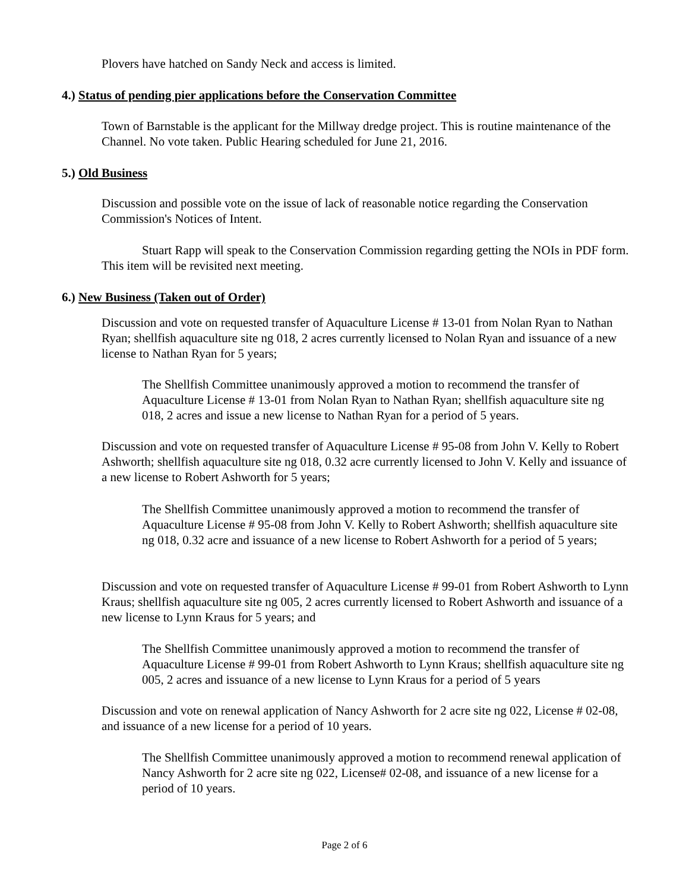Plovers have hatched on Sandy Neck and access is limited.
4.) Status of pending pier applications before the Conservation Committee
Town of Barnstable is the applicant for the Millway dredge project. This is routine maintenance of the Channel. No vote taken. Public Hearing scheduled for June 21, 2016.
5.) Old Business
Discussion and possible vote on the issue of lack of reasonable notice regarding the Conservation Commission's Notices of Intent.
Stuart Rapp will speak to the Conservation Commission regarding getting the NOIs in PDF form. This item will be revisited next meeting.
6.) New Business (Taken out of Order)
Discussion and vote on requested transfer of Aquaculture License # 13-01 from Nolan Ryan to Nathan Ryan; shellfish aquaculture site ng 018, 2 acres currently licensed to Nolan Ryan and issuance of a new license to Nathan Ryan for 5 years;
The Shellfish Committee unanimously approved a motion to recommend the transfer of Aquaculture License # 13-01 from Nolan Ryan to Nathan Ryan; shellfish aquaculture site ng 018, 2 acres and issue a new license to Nathan Ryan for a period of 5 years.
Discussion and vote on requested transfer of Aquaculture License # 95-08 from John V. Kelly to Robert Ashworth; shellfish aquaculture site ng 018, 0.32 acre currently licensed to John V. Kelly and issuance of a new license to Robert Ashworth for 5 years;
The Shellfish Committee unanimously approved a motion to recommend the transfer of Aquaculture License # 95-08 from John V. Kelly to Robert Ashworth; shellfish aquaculture site ng 018, 0.32 acre and issuance of a new license to Robert Ashworth for a period of 5 years;
Discussion and vote on requested transfer of Aquaculture License # 99-01 from Robert Ashworth to Lynn Kraus; shellfish aquaculture site ng 005, 2 acres currently licensed to Robert Ashworth and issuance of a new license to Lynn Kraus for 5 years; and
The Shellfish Committee unanimously approved a motion to recommend the transfer of Aquaculture License # 99-01 from Robert Ashworth to Lynn Kraus; shellfish aquaculture site ng 005, 2 acres and issuance of a new license to Lynn Kraus for a period of 5 years
Discussion and vote on renewal application of Nancy Ashworth for 2 acre site ng 022, License # 02-08, and issuance of a new license for a period of 10 years.
The Shellfish Committee unanimously approved a motion to recommend renewal application of Nancy Ashworth for 2 acre site ng 022, License# 02-08, and issuance of a new license for a period of 10 years.
Page 2 of 6